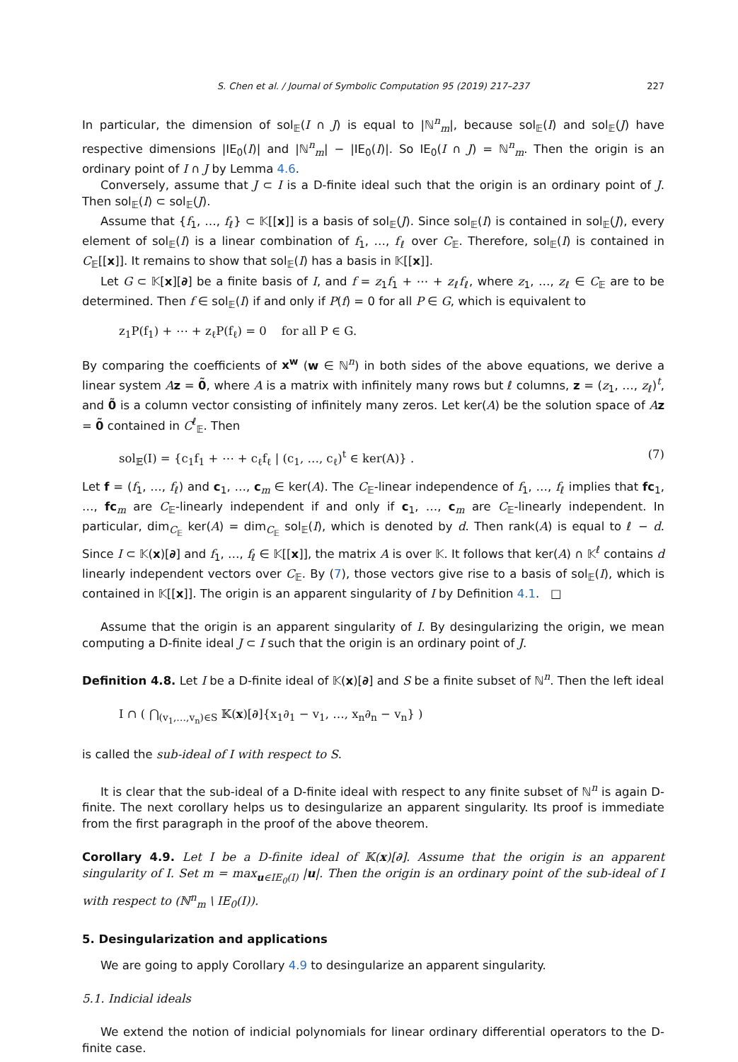S. Chen et al. / Journal of Symbolic Computation 95 (2019) 217–237 227
In particular, the dimension of sol<sub>𝔼</sub>(I ∩ J) is equal to |ℕ<sup>n</sup><sub>m</sub>|, because sol<sub>𝔼</sub>(I) and sol<sub>𝔼</sub>(J) have respective dimensions |IE<sub>0</sub>(I)| and |ℕ<sup>n</sup><sub>m</sub>| − |IE<sub>0</sub>(I)|. So IE<sub>0</sub>(I ∩ J) = ℕ<sup>n</sup><sub>m</sub>. Then the origin is an ordinary point of I ∩ J by Lemma 4.6.
Conversely, assume that J ⊂ I is a D-finite ideal such that the origin is an ordinary point of J. Then sol<sub>𝔼</sub>(I) ⊂ sol<sub>𝔼</sub>(J).
Assume that {f<sub>1</sub>, …, f<sub>ℓ</sub>} ⊂ 𝕂[[x]] is a basis of sol<sub>𝔼</sub>(J). Since sol<sub>𝔼</sub>(I) is contained in sol<sub>𝔼</sub>(J), every element of sol<sub>𝔼</sub>(I) is a linear combination of f<sub>1</sub>, …, f<sub>ℓ</sub> over C<sub>𝔼</sub>. Therefore, sol<sub>𝔼</sub>(I) is contained in C<sub>𝔼</sub>[[x]]. It remains to show that sol<sub>𝔼</sub>(I) has a basis in 𝕂[[x]].
Let G ⊂ 𝕂[x][∂] be a finite basis of I, and f = z<sub>1</sub>f<sub>1</sub> + ⋯ + z<sub>ℓ</sub>f<sub>ℓ</sub>, where z<sub>1</sub>, …, z<sub>ℓ</sub> ∈ C<sub>𝔼</sub> are to be determined. Then f ∈ sol<sub>𝔼</sub>(I) if and only if P(f) = 0 for all P ∈ G, which is equivalent to
z<sub>1</sub>P(f<sub>1</sub>) + ⋯ + z<sub>ℓ</sub>P(f<sub>ℓ</sub>) = 0 for all P ∈ G.
By comparing the coefficients of x<sup>w</sup> (w ∈ ℕ<sup>n</sup>) in both sides of the above equations, we derive a linear system Az = 0̃, where A is a matrix with infinitely many rows but ℓ columns, z = (z<sub>1</sub>, …, z<sub>ℓ</sub>)<sup>t</sup>, and 0̃ is a column vector consisting of infinitely many zeros. Let ker(A) be the solution space of Az = 0̃ contained in C<sup>ℓ</sup><sub>𝔼</sub>. Then
sol<sub>𝔼</sub>(I) = {c<sub>1</sub>f<sub>1</sub> + ⋯ + c<sub>ℓ</sub>f<sub>ℓ</sub> | (c<sub>1</sub>, …, c<sub>ℓ</sub>)<sup>t</sup> ∈ ker(A)} . (7)
Let f = (f<sub>1</sub>, …, f<sub>ℓ</sub>) and c<sub>1</sub>, …, c<sub>m</sub> ∈ ker(A). The C<sub>𝔼</sub>-linear independence of f<sub>1</sub>, …, f<sub>ℓ</sub> implies that fc<sub>1</sub>, …, fc<sub>m</sub> are C<sub>𝔼</sub>-linearly independent if and only if c<sub>1</sub>, …, c<sub>m</sub> are C<sub>𝔼</sub>-linearly independent. In particular, dim<sub>C<sub>𝔼</sub></sub> ker(A) = dim<sub>C<sub>𝔼</sub></sub> sol<sub>𝔼</sub>(I), which is denoted by d. Then rank(A) is equal to ℓ − d. Since I ⊂ 𝕂(x)[∂] and f<sub>1</sub>, …, f<sub>ℓ</sub> ∈ 𝕂[[x]], the matrix A is over 𝕂. It follows that ker(A) ∩ 𝕂<sup>ℓ</sup> contains d linearly independent vectors over C<sub>𝔼</sub>. By (7), those vectors give rise to a basis of sol<sub>𝔼</sub>(I), which is contained in 𝕂[[x]]. The origin is an apparent singularity of I by Definition 4.1. □
Assume that the origin is an apparent singularity of I. By desingularizing the origin, we mean computing a D-finite ideal J ⊂ I such that the origin is an ordinary point of J.
Definition 4.8. Let I be a D-finite ideal of 𝕂(x)[∂] and S be a finite subset of ℕ<sup>n</sup>. Then the left ideal
I ∩ ( ⋂<sub>(v<sub>1</sub>,…,v<sub>n</sub>)∈S</sub> 𝕂(x)[∂]{x<sub>1</sub>∂<sub>1</sub> − v<sub>1</sub>, …, x<sub>n</sub>∂<sub>n</sub> − v<sub>n</sub>} )
is called the sub-ideal of I with respect to S.
It is clear that the sub-ideal of a D-finite ideal with respect to any finite subset of ℕ<sup>n</sup> is again D-finite. The next corollary helps us to desingularize an apparent singularity. Its proof is immediate from the first paragraph in the proof of the above theorem.
Corollary 4.9. Let I be a D-finite ideal of 𝕂(x)[∂]. Assume that the origin is an apparent singularity of I. Set m = max<sub>u∈IE<sub>0</sub>(I)</sub> |u|. Then the origin is an ordinary point of the sub-ideal of I with respect to (ℕ<sup>n</sup><sub>m</sub> \ IE<sub>0</sub>(I)).
5. Desingularization and applications
We are going to apply Corollary 4.9 to desingularize an apparent singularity.
5.1. Indicial ideals
We extend the notion of indicial polynomials for linear ordinary differential operators to the D-finite case.